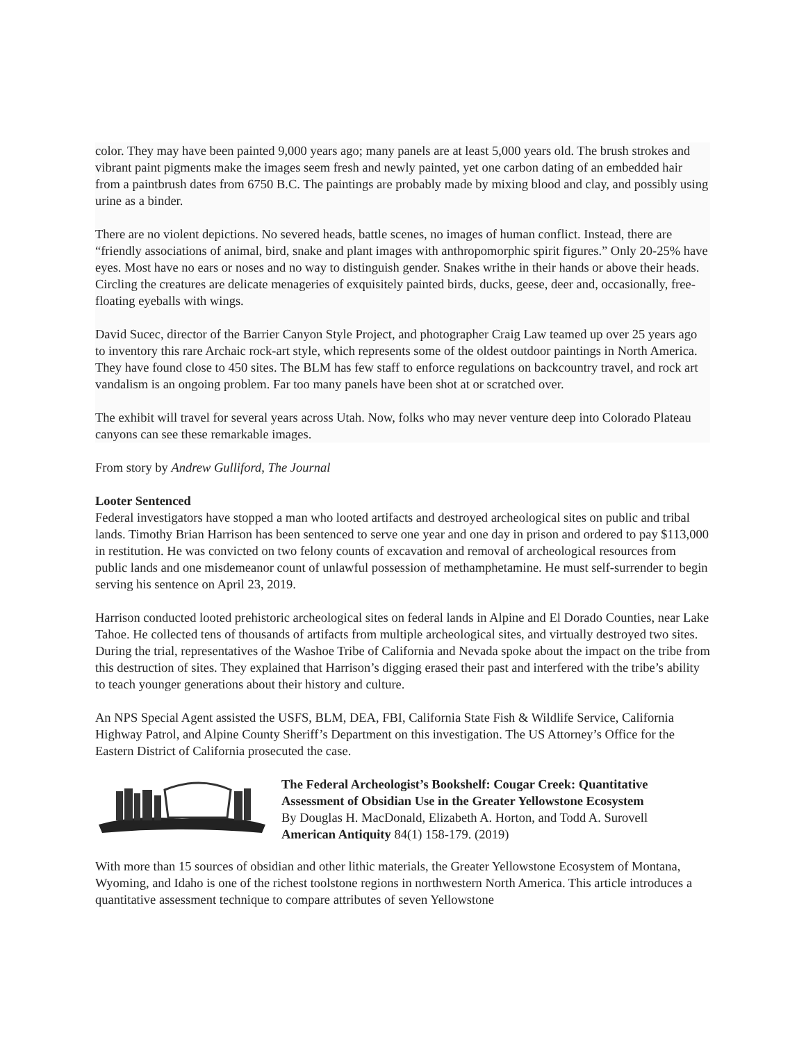color. They may have been painted 9,000 years ago; many panels are at least 5,000 years old. The brush strokes and vibrant paint pigments make the images seem fresh and newly painted, yet one carbon dating of an embedded hair from a paintbrush dates from 6750 B.C. The paintings are probably made by mixing blood and clay, and possibly using urine as a binder.
There are no violent depictions. No severed heads, battle scenes, no images of human conflict. Instead, there are “friendly associations of animal, bird, snake and plant images with anthropomorphic spirit figures.” Only 20-25% have eyes. Most have no ears or noses and no way to distinguish gender. Snakes writhe in their hands or above their heads. Circling the creatures are delicate menageries of exquisitely painted birds, ducks, geese, deer and, occasionally, free-floating eyeballs with wings.
David Sucec, director of the Barrier Canyon Style Project, and photographer Craig Law teamed up over 25 years ago to inventory this rare Archaic rock-art style, which represents some of the oldest outdoor paintings in North America. They have found close to 450 sites. The BLM has few staff to enforce regulations on backcountry travel, and rock art vandalism is an ongoing problem. Far too many panels have been shot at or scratched over.
The exhibit will travel for several years across Utah. Now, folks who may never venture deep into Colorado Plateau canyons can see these remarkable images.
From story by Andrew Gulliford, The Journal
Looter Sentenced
Federal investigators have stopped a man who looted artifacts and destroyed archeological sites on public and tribal lands. Timothy Brian Harrison has been sentenced to serve one year and one day in prison and ordered to pay $113,000 in restitution. He was convicted on two felony counts of excavation and removal of archeological resources from public lands and one misdemeanor count of unlawful possession of methamphetamine. He must self-surrender to begin serving his sentence on April 23, 2019.
Harrison conducted looted prehistoric archeological sites on federal lands in Alpine and El Dorado Counties, near Lake Tahoe. He collected tens of thousands of artifacts from multiple archeological sites, and virtually destroyed two sites. During the trial, representatives of the Washoe Tribe of California and Nevada spoke about the impact on the tribe from this destruction of sites. They explained that Harrison’s digging erased their past and interfered with the tribe’s ability to teach younger generations about their history and culture.
An NPS Special Agent assisted the USFS, BLM, DEA, FBI, California State Fish & Wildlife Service, California Highway Patrol, and Alpine County Sheriff’s Department on this investigation. The US Attorney’s Office for the Eastern District of California prosecuted the case.
The Federal Archeologist’s Bookshelf: Cougar Creek: Quantitative Assessment of Obsidian Use in the Greater Yellowstone Ecosystem
By Douglas H. MacDonald, Elizabeth A. Horton, and Todd A. Surovell
American Antiquity 84(1) 158-179. (2019)
With more than 15 sources of obsidian and other lithic materials, the Greater Yellowstone Ecosystem of Montana, Wyoming, and Idaho is one of the richest toolstone regions in northwestern North America. This article introduces a quantitative assessment technique to compare attributes of seven Yellowstone